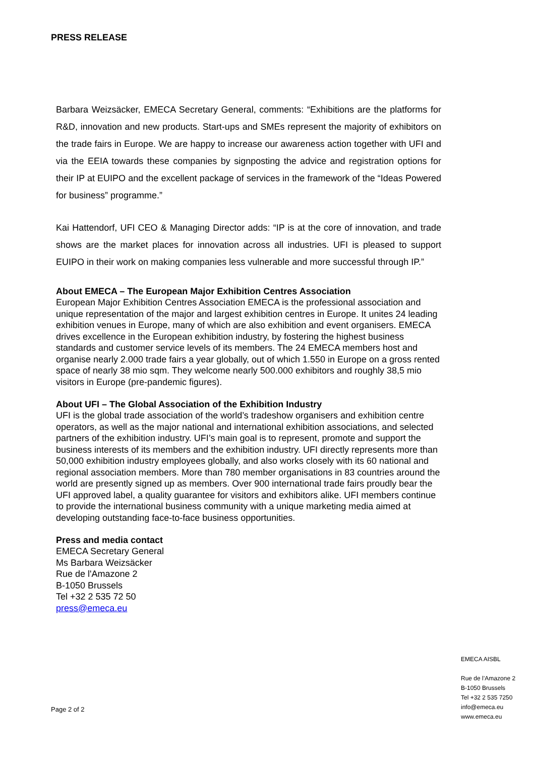PRESS RELEASE
Barbara Weizsäcker, EMECA Secretary General, comments: “Exhibitions are the platforms for R&D, innovation and new products. Start-ups and SMEs represent the majority of exhibitors on the trade fairs in Europe. We are happy to increase our awareness action together with UFI and via the EEIA towards these companies by signposting the advice and registration options for their IP at EUIPO and the excellent package of services in the framework of the “Ideas Powered for business” programme.”
Kai Hattendorf, UFI CEO & Managing Director adds: “IP is at the core of innovation, and trade shows are the market places for innovation across all industries. UFI is pleased to support EUIPO in their work on making companies less vulnerable and more successful through IP.”
About EMECA – The European Major Exhibition Centres Association
European Major Exhibition Centres Association EMECA is the professional association and unique representation of the major and largest exhibition centres in Europe. It unites 24 leading exhibition venues in Europe, many of which are also exhibition and event organisers. EMECA drives excellence in the European exhibition industry, by fostering the highest business standards and customer service levels of its members. The 24 EMECA members host and organise nearly 2.000 trade fairs a year globally, out of which 1.550 in Europe on a gross rented space of nearly 38 mio sqm. They welcome nearly 500.000 exhibitors and roughly 38,5 mio visitors in Europe (pre-pandemic figures).
About UFI – The Global Association of the Exhibition Industry
UFI is the global trade association of the world’s tradeshow organisers and exhibition centre operators, as well as the major national and international exhibition associations, and selected partners of the exhibition industry. UFI’s main goal is to represent, promote and support the business interests of its members and the exhibition industry. UFI directly represents more than 50,000 exhibition industry employees globally, and also works closely with its 60 national and regional association members. More than 780 member organisations in 83 countries around the world are presently signed up as members. Over 900 international trade fairs proudly bear the UFI approved label, a quality guarantee for visitors and exhibitors alike. UFI members continue to provide the international business community with a unique marketing media aimed at developing outstanding face-to-face business opportunities.
Press and media contact
EMECA Secretary General
Ms Barbara Weizsäcker
Rue de l'Amazone 2
B-1050 Brussels
Tel +32 2 535 72 50
press@emeca.eu
Page 2 of 2
EMECA AISBL
Rue de l’Amazone 2
B-1050 Brussels
Tel +32 2 535 7250
info@emeca.eu
www.emeca.eu